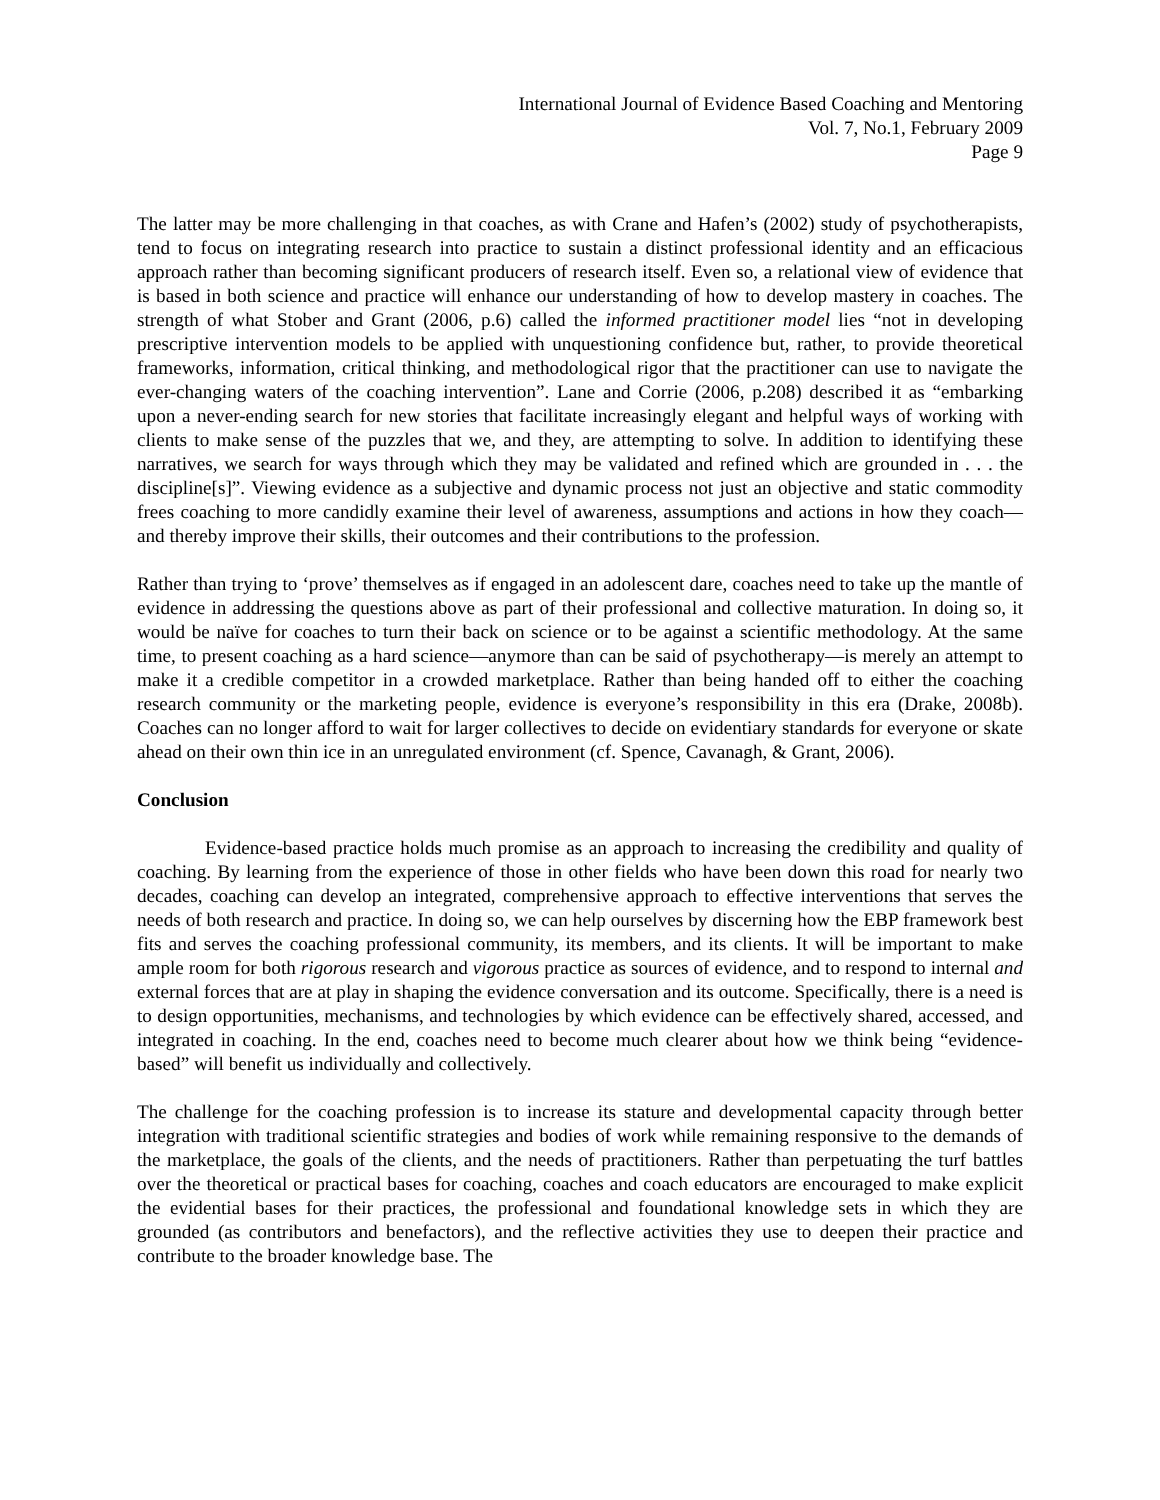International Journal of Evidence Based Coaching and Mentoring
Vol. 7, No.1, February 2009
Page 9
The latter may be more challenging in that coaches, as with Crane and Hafen’s (2002) study of psychotherapists, tend to focus on integrating research into practice to sustain a distinct professional identity and an efficacious approach rather than becoming significant producers of research itself. Even so, a relational view of evidence that is based in both science and practice will enhance our understanding of how to develop mastery in coaches. The strength of what Stober and Grant (2006, p.6) called the informed practitioner model lies “not in developing prescriptive intervention models to be applied with unquestioning confidence but, rather, to provide theoretical frameworks, information, critical thinking, and methodological rigor that the practitioner can use to navigate the ever-changing waters of the coaching intervention”. Lane and Corrie (2006, p.208) described it as “embarking upon a never-ending search for new stories that facilitate increasingly elegant and helpful ways of working with clients to make sense of the puzzles that we, and they, are attempting to solve. In addition to identifying these narratives, we search for ways through which they may be validated and refined which are grounded in . . . the discipline[s]”. Viewing evidence as a subjective and dynamic process not just an objective and static commodity frees coaching to more candidly examine their level of awareness, assumptions and actions in how they coach—and thereby improve their skills, their outcomes and their contributions to the profession.
Rather than trying to ‘prove’ themselves as if engaged in an adolescent dare, coaches need to take up the mantle of evidence in addressing the questions above as part of their professional and collective maturation. In doing so, it would be naïve for coaches to turn their back on science or to be against a scientific methodology. At the same time, to present coaching as a hard science—anymore than can be said of psychotherapy—is merely an attempt to make it a credible competitor in a crowded marketplace. Rather than being handed off to either the coaching research community or the marketing people, evidence is everyone’s responsibility in this era (Drake, 2008b). Coaches can no longer afford to wait for larger collectives to decide on evidentiary standards for everyone or skate ahead on their own thin ice in an unregulated environment (cf. Spence, Cavanagh, & Grant, 2006).
Conclusion
Evidence-based practice holds much promise as an approach to increasing the credibility and quality of coaching. By learning from the experience of those in other fields who have been down this road for nearly two decades, coaching can develop an integrated, comprehensive approach to effective interventions that serves the needs of both research and practice. In doing so, we can help ourselves by discerning how the EBP framework best fits and serves the coaching professional community, its members, and its clients. It will be important to make ample room for both rigorous research and vigorous practice as sources of evidence, and to respond to internal and external forces that are at play in shaping the evidence conversation and its outcome. Specifically, there is a need is to design opportunities, mechanisms, and technologies by which evidence can be effectively shared, accessed, and integrated in coaching. In the end, coaches need to become much clearer about how we think being “evidence-based” will benefit us individually and collectively.
The challenge for the coaching profession is to increase its stature and developmental capacity through better integration with traditional scientific strategies and bodies of work while remaining responsive to the demands of the marketplace, the goals of the clients, and the needs of practitioners. Rather than perpetuating the turf battles over the theoretical or practical bases for coaching, coaches and coach educators are encouraged to make explicit the evidential bases for their practices, the professional and foundational knowledge sets in which they are grounded (as contributors and benefactors), and the reflective activities they use to deepen their practice and contribute to the broader knowledge base. The